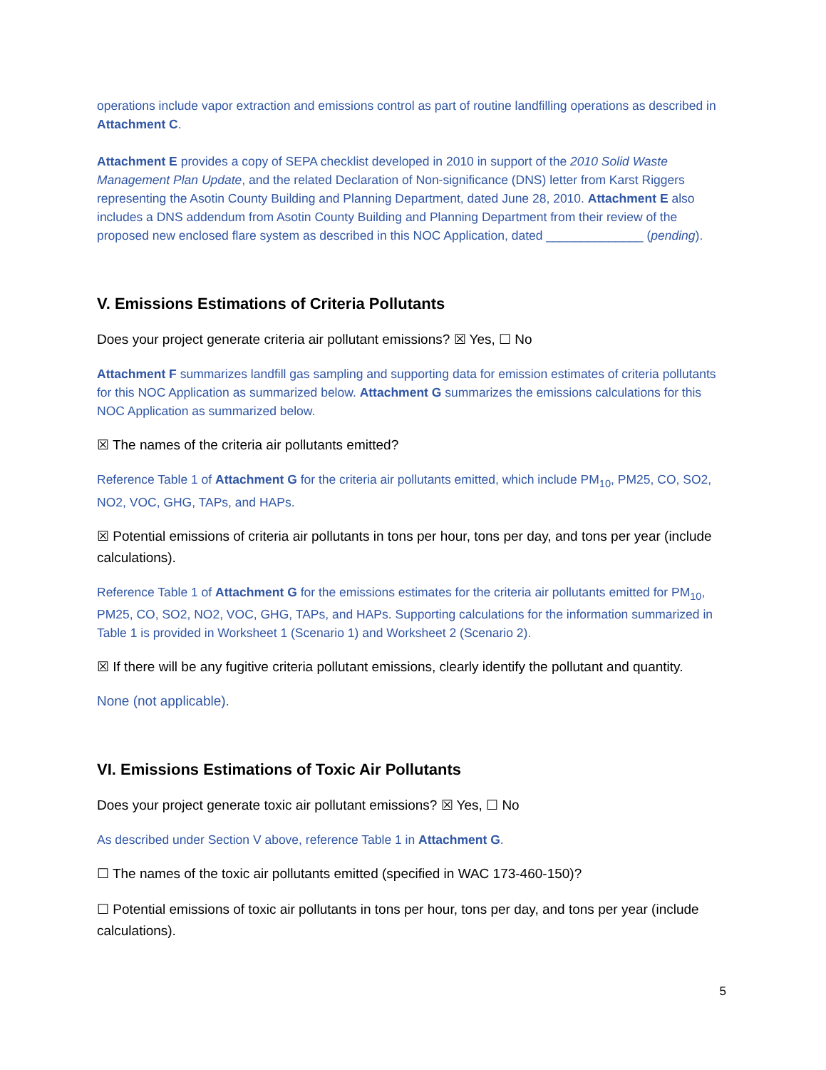operations include vapor extraction and emissions control as part of routine landfilling operations as described in Attachment C.
Attachment E provides a copy of SEPA checklist developed in 2010 in support of the 2010 Solid Waste Management Plan Update, and the related Declaration of Non-significance (DNS) letter from Karst Riggers representing the Asotin County Building and Planning Department, dated June 28, 2010. Attachment E also includes a DNS addendum from Asotin County Building and Planning Department from their review of the proposed new enclosed flare system as described in this NOC Application, dated ______________ (pending).
V. Emissions Estimations of Criteria Pollutants
Does your project generate criteria air pollutant emissions? ☒ Yes, ☐ No
Attachment F summarizes landfill gas sampling and supporting data for emission estimates of criteria pollutants for this NOC Application as summarized below. Attachment G summarizes the emissions calculations for this NOC Application as summarized below.
☒ The names of the criteria air pollutants emitted?
Reference Table 1 of Attachment G for the criteria air pollutants emitted, which include PM<sub>10</sub>, PM25, CO, SO2, NO2, VOC, GHG, TAPs, and HAPs.
☒ Potential emissions of criteria air pollutants in tons per hour, tons per day, and tons per year (include calculations).
Reference Table 1 of Attachment G for the emissions estimates for the criteria air pollutants emitted for PM<sub>10</sub>, PM25, CO, SO2, NO2, VOC, GHG, TAPs, and HAPs. Supporting calculations for the information summarized in Table 1 is provided in Worksheet 1 (Scenario 1) and Worksheet 2 (Scenario 2).
☒ If there will be any fugitive criteria pollutant emissions, clearly identify the pollutant and quantity.
None (not applicable).
VI. Emissions Estimations of Toxic Air Pollutants
Does your project generate toxic air pollutant emissions? ☒ Yes, ☐ No
As described under Section V above, reference Table 1 in Attachment G.
☐ The names of the toxic air pollutants emitted (specified in WAC 173-460-150)?
☐ Potential emissions of toxic air pollutants in tons per hour, tons per day, and tons per year (include calculations).
5